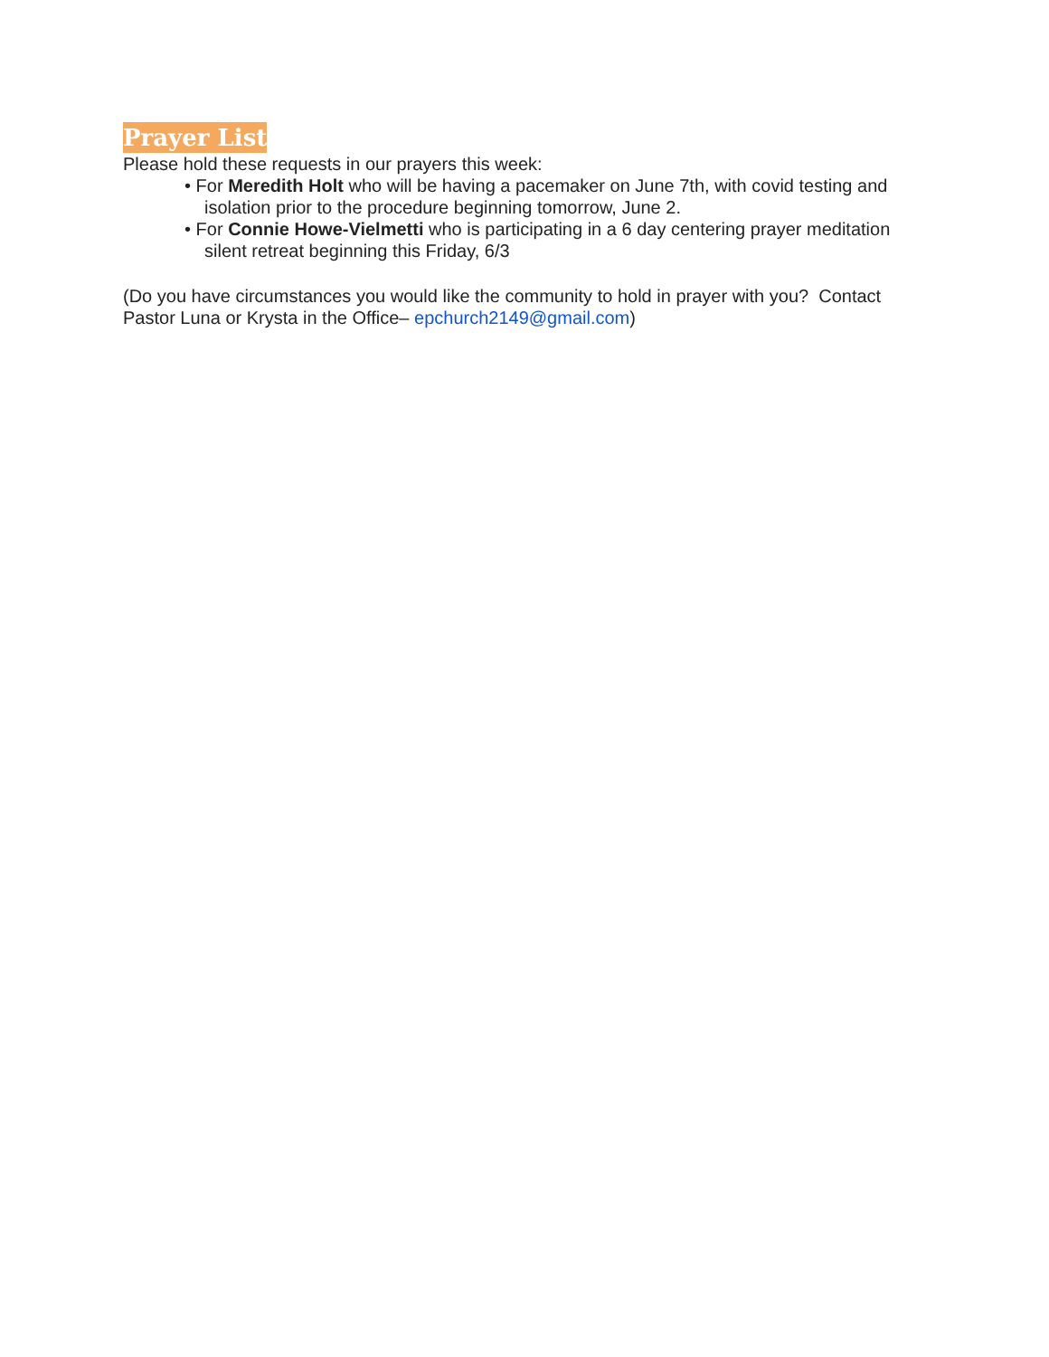Prayer List
Please hold these requests in our prayers this week:
• For Meredith Holt who will be having a pacemaker on June 7th, with covid testing and isolation prior to the procedure beginning tomorrow, June 2.
• For Connie Howe-Vielmetti who is participating in a 6 day centering prayer meditation silent retreat beginning this Friday, 6/3
(Do you have circumstances you would like the community to hold in prayer with you? Contact Pastor Luna or Krysta in the Office– epchurch2149@gmail.com)